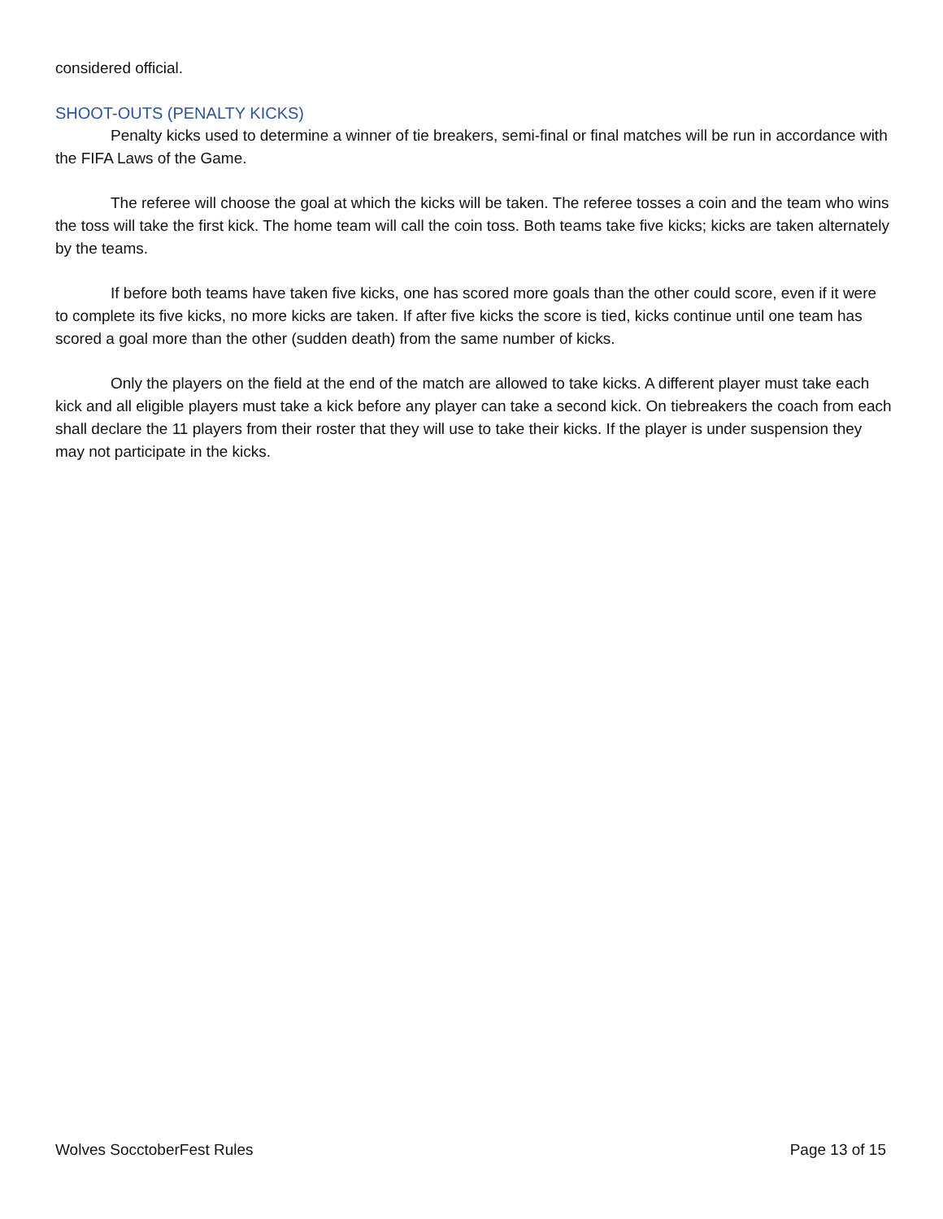considered official.
SHOOT-OUTS (PENALTY KICKS)
Penalty kicks used to determine a winner of tie breakers, semi-final or final matches will be run in accordance with the FIFA Laws of the Game.
The referee will choose the goal at which the kicks will be taken. The referee tosses a coin and the team who wins the toss will take the first kick. The home team will call the coin toss. Both teams take five kicks; kicks are taken alternately by the teams.
If before both teams have taken five kicks, one has scored more goals than the other could score, even if it were to complete its five kicks, no more kicks are taken. If after five kicks the score is tied, kicks continue until one team has scored a goal more than the other (sudden death) from the same number of kicks.
Only the players on the field at the end of the match are allowed to take kicks. A different player must take each kick and all eligible players must take a kick before any player can take a second kick. On tiebreakers the coach from each shall declare the 11 players from their roster that they will use to take their kicks. If the player is under suspension they may not participate in the kicks.
Wolves SocctoberFest Rules Page 13 of 15